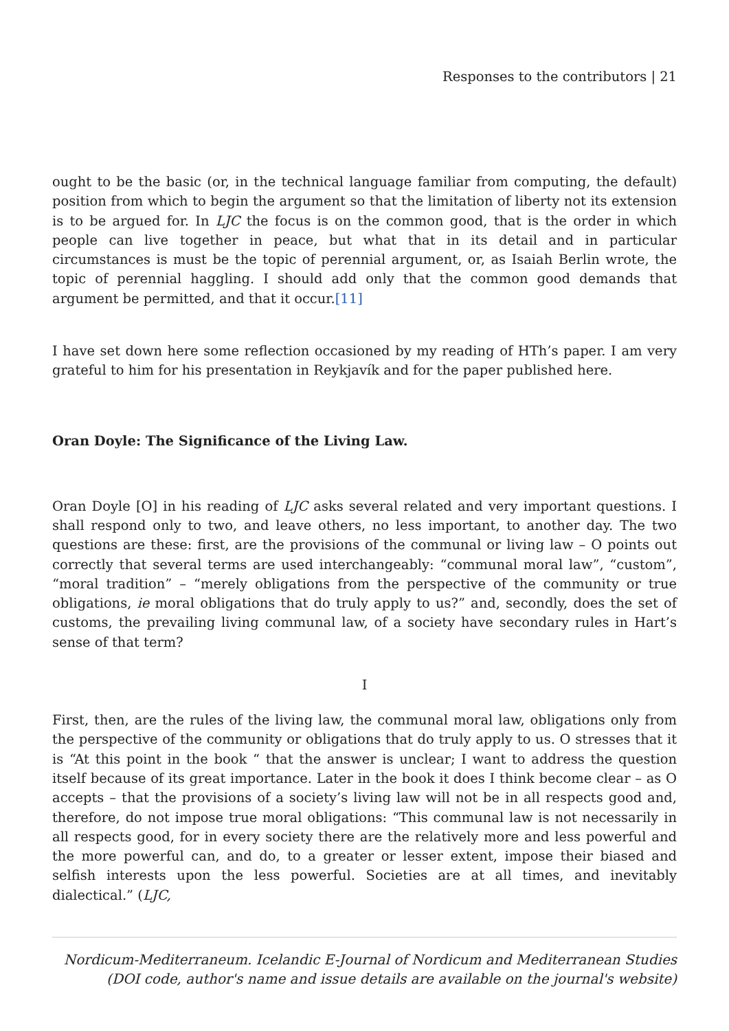Responses to the contributors | 21
ought to be the basic (or, in the technical language familiar from computing, the default) position from which to begin the argument so that the limitation of liberty not its extension is to be argued for. In LJC the focus is on the common good, that is the order in which people can live together in peace, but what that in its detail and in particular circumstances is must be the topic of perennial argument, or, as Isaiah Berlin wrote, the topic of perennial haggling. I should add only that the common good demands that argument be permitted, and that it occur.[11]
I have set down here some reflection occasioned by my reading of HTh’s paper. I am very grateful to him for his presentation in Reykjavík and for the paper published here.
Oran Doyle: The Significance of the Living Law.
Oran Doyle [O] in his reading of LJC asks several related and very important questions. I shall respond only to two, and leave others, no less important, to another day. The two questions are these: first, are the provisions of the communal or living law – O points out correctly that several terms are used interchangeably: “communal moral law”, “custom”, “moral tradition” – “merely obligations from the perspective of the community or true obligations, ie moral obligations that do truly apply to us?” and, secondly, does the set of customs, the prevailing living communal law, of a society have secondary rules in Hart’s sense of that term?
I
First, then, are the rules of the living law, the communal moral law, obligations only from the perspective of the community or obligations that do truly apply to us. O stresses that it is “At this point in the book “ that the answer is unclear; I want to address the question itself because of its great importance. Later in the book it does I think become clear – as O accepts – that the provisions of a society’s living law will not be in all respects good and, therefore, do not impose true moral obligations: “This communal law is not necessarily in all respects good, for in every society there are the relatively more and less powerful and the more powerful can, and do, to a greater or lesser extent, impose their biased and selfish interests upon the less powerful. Societies are at all times, and inevitably dialectical.” (LJC,
Nordicum-Mediterraneum. Icelandic E-Journal of Nordicum and Mediterranean Studies
(DOI code, author's name and issue details are available on the journal's website)